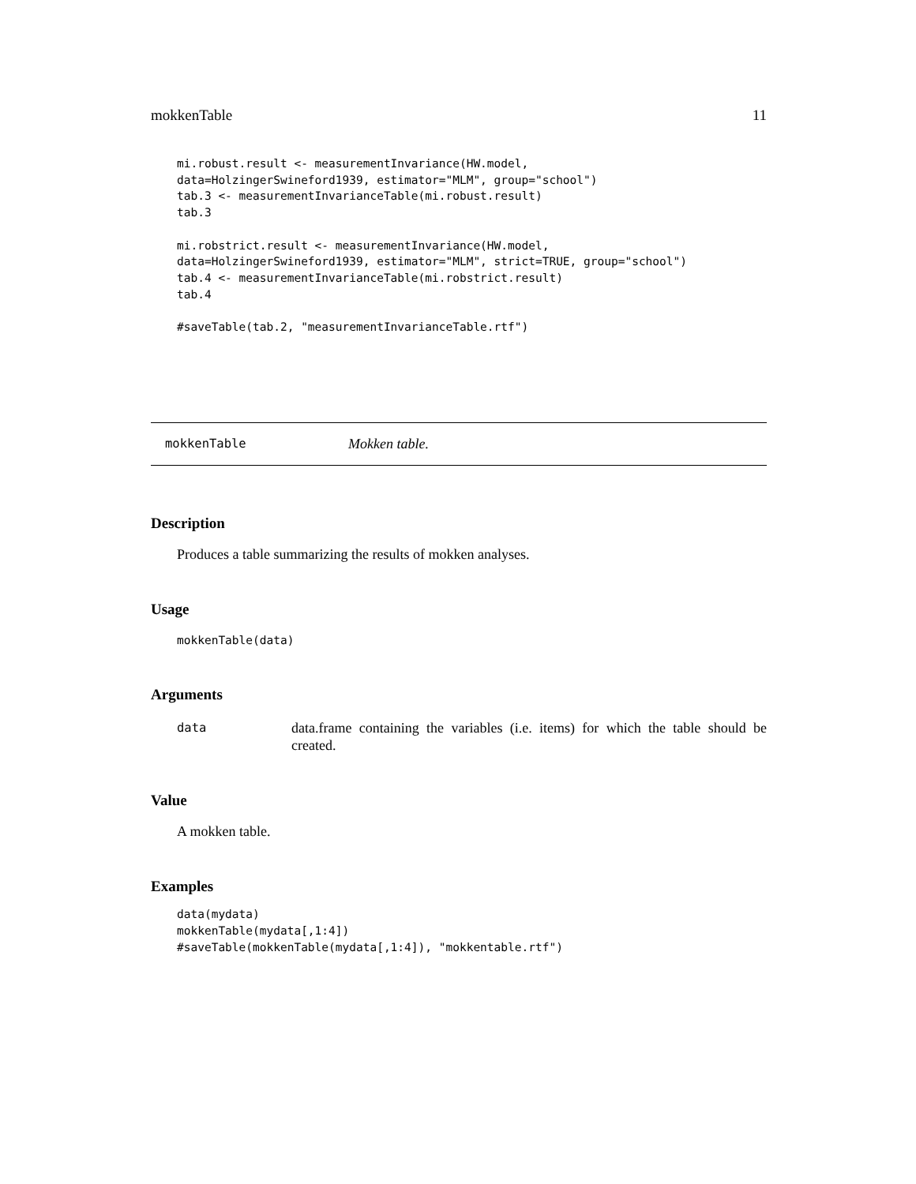mokkenTable 11
mi.robust.result <- measurementInvariance(HW.model,
data=HolzingerSwineford1939, estimator="MLM", group="school")
tab.3 <- measurementInvarianceTable(mi.robust.result)
tab.3

mi.robstrict.result <- measurementInvariance(HW.model,
data=HolzingerSwineford1939, estimator="MLM", strict=TRUE, group="school")
tab.4 <- measurementInvarianceTable(mi.robstrict.result)
tab.4

#saveTable(tab.2, "measurementInvarianceTable.rtf")
mokkenTable Mokken table.
Description
Produces a table summarizing the results of mokken analyses.
Usage
mokkenTable(data)
Arguments
data data.frame containing the variables (i.e. items) for which the table should be created.
Value
A mokken table.
Examples
data(mydata)
mokkenTable(mydata[,1:4])
#saveTable(mokkenTable(mydata[,1:4]), "mokkentable.rtf")